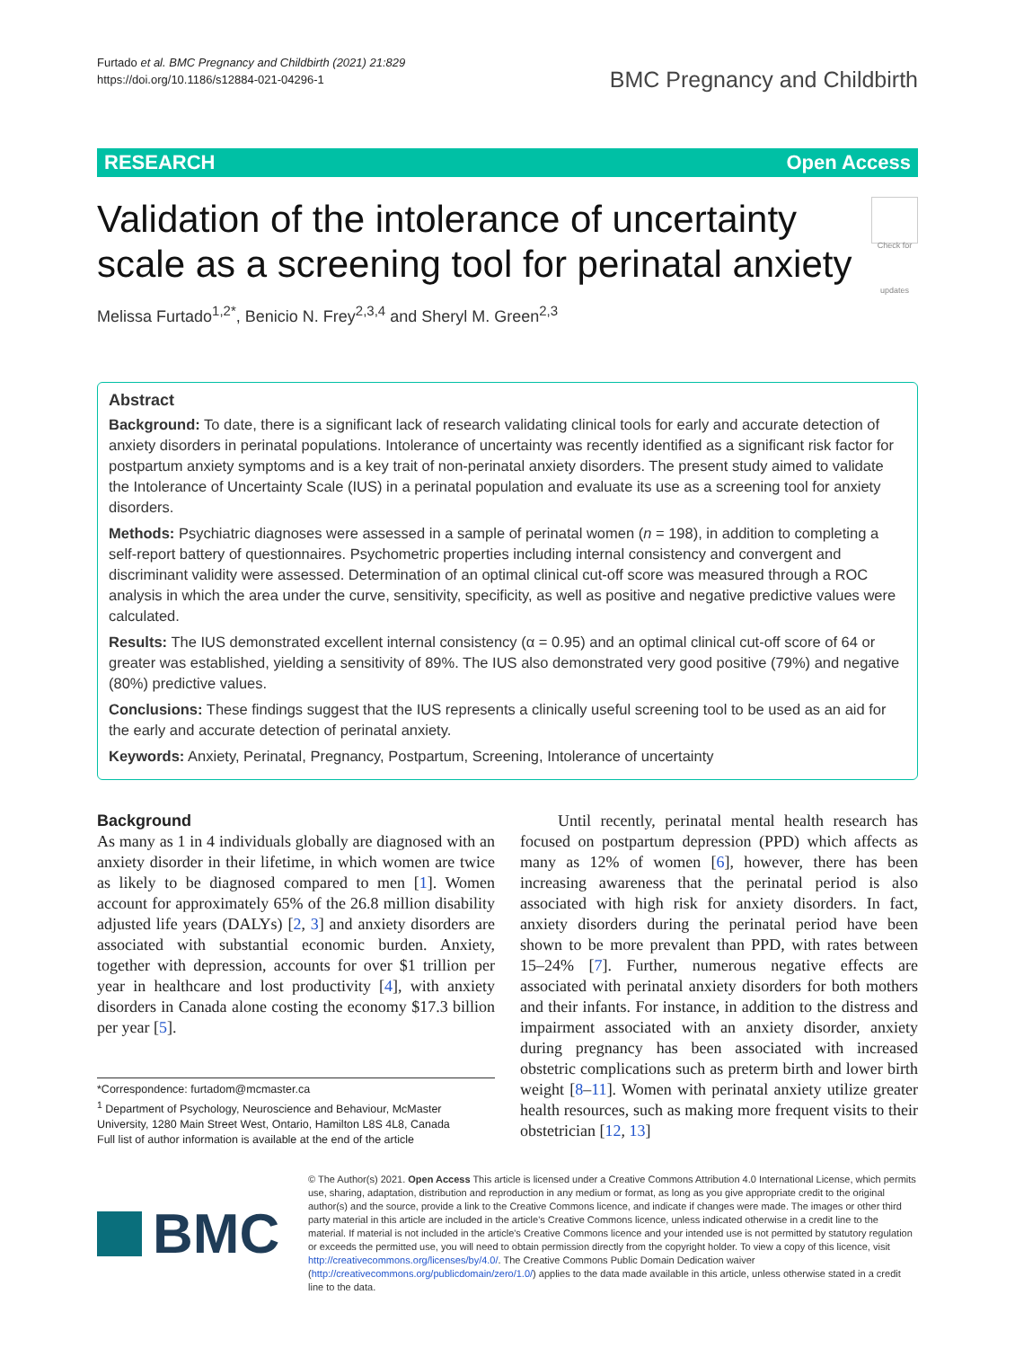Furtado et al. BMC Pregnancy and Childbirth (2021) 21:829
https://doi.org/10.1186/s12884-021-04296-1
BMC Pregnancy and Childbirth
RESEARCH Open Access
Validation of the intolerance of uncertainty scale as a screening tool for perinatal anxiety
Check for updates
Melissa Furtado<sup>1,2*</sup>, Benicio N. Frey<sup>2,3,4</sup> and Sheryl M. Green<sup>2,3</sup>
Abstract
Background: To date, there is a significant lack of research validating clinical tools for early and accurate detection of anxiety disorders in perinatal populations. Intolerance of uncertainty was recently identified as a significant risk factor for postpartum anxiety symptoms and is a key trait of non-perinatal anxiety disorders. The present study aimed to validate the Intolerance of Uncertainty Scale (IUS) in a perinatal population and evaluate its use as a screening tool for anxiety disorders.
Methods: Psychiatric diagnoses were assessed in a sample of perinatal women (n = 198), in addition to completing a self-report battery of questionnaires. Psychometric properties including internal consistency and convergent and discriminant validity were assessed. Determination of an optimal clinical cut-off score was measured through a ROC analysis in which the area under the curve, sensitivity, specificity, as well as positive and negative predictive values were calculated.
Results: The IUS demonstrated excellent internal consistency (α = 0.95) and an optimal clinical cut-off score of 64 or greater was established, yielding a sensitivity of 89%. The IUS also demonstrated very good positive (79%) and negative (80%) predictive values.
Conclusions: These findings suggest that the IUS represents a clinically useful screening tool to be used as an aid for the early and accurate detection of perinatal anxiety.
Keywords: Anxiety, Perinatal, Pregnancy, Postpartum, Screening, Intolerance of uncertainty
Background
As many as 1 in 4 individuals globally are diagnosed with an anxiety disorder in their lifetime, in which women are twice as likely to be diagnosed compared to men [1]. Women account for approximately 65% of the 26.8 million disability adjusted life years (DALYs) [2, 3] and anxiety disorders are associated with substantial economic burden. Anxiety, together with depression, accounts for over $1 trillion per year in healthcare and lost productivity [4], with anxiety disorders in Canada alone costing the economy $17.3 billion per year [5].
*Correspondence: furtadom@mcmaster.ca
<sup>1</sup> Department of Psychology, Neuroscience and Behaviour, McMaster University, 1280 Main Street West, Ontario, Hamilton L8S 4L8, Canada
Full list of author information is available at the end of the article
Until recently, perinatal mental health research has focused on postpartum depression (PPD) which affects as many as 12% of women [6], however, there has been increasing awareness that the perinatal period is also associated with high risk for anxiety disorders. In fact, anxiety disorders during the perinatal period have been shown to be more prevalent than PPD, with rates between 15–24% [7]. Further, numerous negative effects are associated with perinatal anxiety disorders for both mothers and their infants. For instance, in addition to the distress and impairment associated with an anxiety disorder, anxiety during pregnancy has been associated with increased obstetric complications such as preterm birth and lower birth weight [8–11]. Women with perinatal anxiety utilize greater health resources, such as making more frequent visits to their obstetrician [12, 13]
BMC
© The Author(s) 2021. Open Access This article is licensed under a Creative Commons Attribution 4.0 International License, which permits use, sharing, adaptation, distribution and reproduction in any medium or format, as long as you give appropriate credit to the original author(s) and the source, provide a link to the Creative Commons licence, and indicate if changes were made. The images or other third party material in this article are included in the article's Creative Commons licence, unless indicated otherwise in a credit line to the material. If material is not included in the article's Creative Commons licence and your intended use is not permitted by statutory regulation or exceeds the permitted use, you will need to obtain permission directly from the copyright holder. To view a copy of this licence, visit http://creativecommons.org/licenses/by/4.0/. The Creative Commons Public Domain Dedication waiver (http://creativecommons.org/publicdomain/zero/1.0/) applies to the data made available in this article, unless otherwise stated in a credit line to the data.